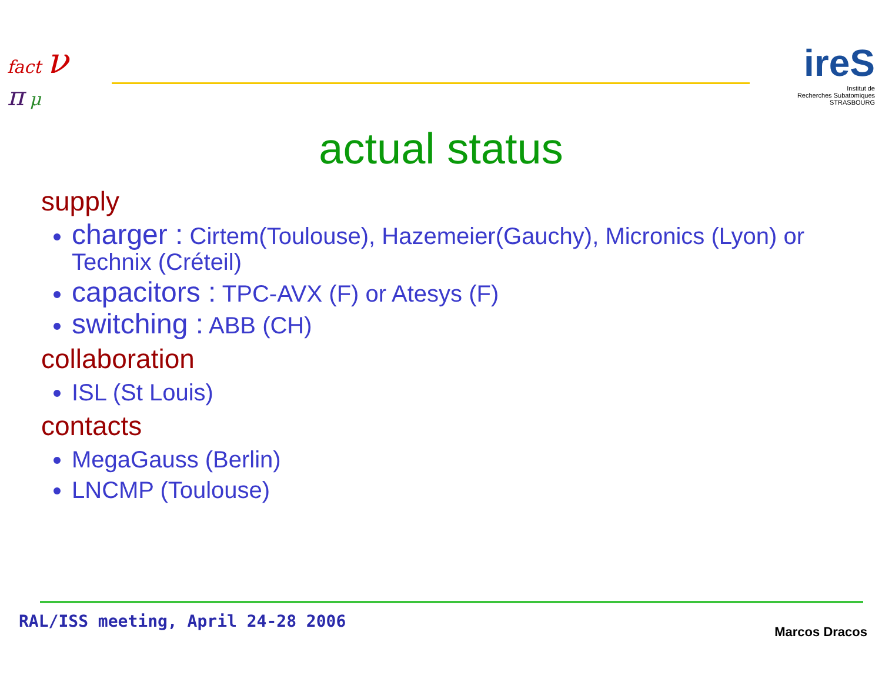fact ν
π μ
ireS
Institut de
Recherches Subatomiques
STRASBOURG
actual status
supply
charger : Cirtem(Toulouse), Hazemeier(Gauchy), Micronics (Lyon) or Technix (Créteil)
capacitors : TPC-AVX (F) or Atesys (F)
switching : ABB (CH)
collaboration
ISL (St Louis)
contacts
MegaGauss (Berlin)
LNCMP (Toulouse)
RAL/ISS meeting, April 24-28 2006
Marcos Dracos